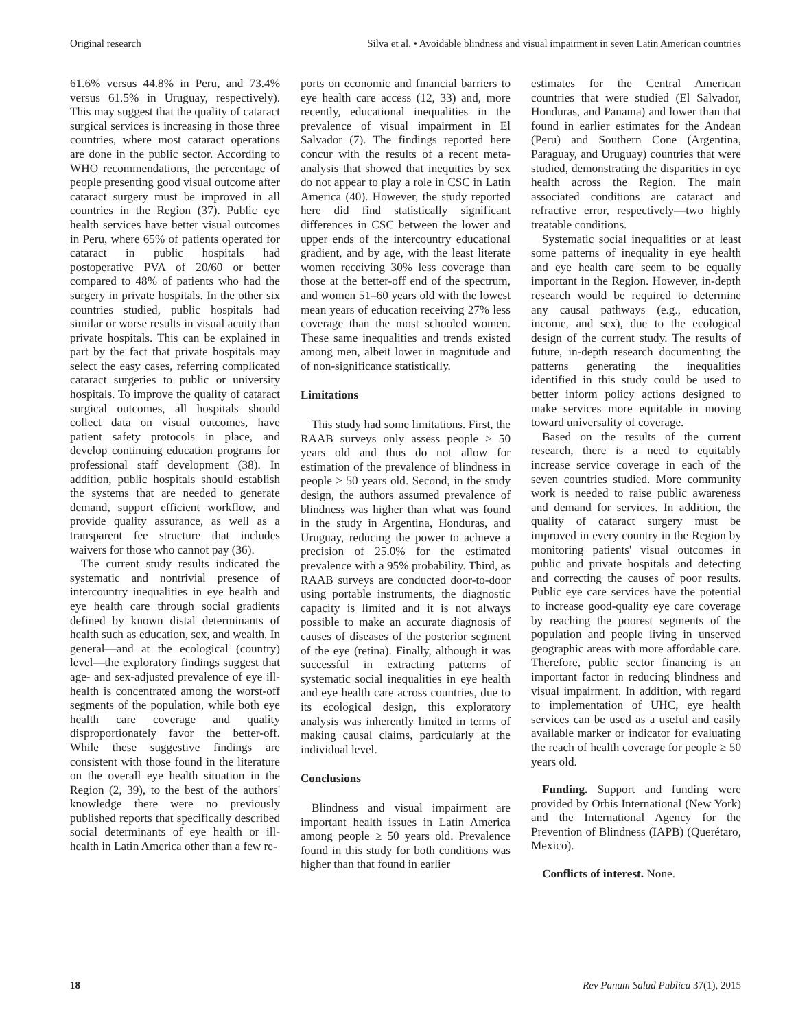Original research Silva et al. • Avoidable blindness and visual impairment in seven Latin American countries
61.6% versus 44.8% in Peru, and 73.4% versus 61.5% in Uruguay, respectively). This may suggest that the quality of cataract surgical services is increasing in those three countries, where most cataract operations are done in the public sector. According to WHO recommendations, the percentage of people presenting good visual outcome after cataract surgery must be improved in all countries in the Region (37). Public eye health services have better visual outcomes in Peru, where 65% of patients operated for cataract in public hospitals had postoperative PVA of 20/60 or better compared to 48% of patients who had the surgery in private hospitals. In the other six countries studied, public hospitals had similar or worse results in visual acuity than private hospitals. This can be explained in part by the fact that private hospitals may select the easy cases, referring complicated cataract surgeries to public or university hospitals. To improve the quality of cataract surgical outcomes, all hospitals should collect data on visual outcomes, have patient safety protocols in place, and develop continuing education programs for professional staff development (38). In addition, public hospitals should establish the systems that are needed to generate demand, support efficient workflow, and provide quality assurance, as well as a transparent fee structure that includes waivers for those who cannot pay (36).
The current study results indicated the systematic and nontrivial presence of intercountry inequalities in eye health and eye health care through social gradients defined by known distal determinants of health such as education, sex, and wealth. In general—and at the ecological (country) level—the exploratory findings suggest that age- and sex-adjusted prevalence of eye ill-health is concentrated among the worst-off segments of the population, while both eye health care coverage and quality disproportionately favor the better-off. While these suggestive findings are consistent with those found in the literature on the overall eye health situation in the Region (2, 39), to the best of the authors' knowledge there were no previously published reports that specifically described social determinants of eye health or ill-health in Latin America other than a few re-
ports on economic and financial barriers to eye health care access (12, 33) and, more recently, educational inequalities in the prevalence of visual impairment in El Salvador (7). The findings reported here concur with the results of a recent meta-analysis that showed that inequities by sex do not appear to play a role in CSC in Latin America (40). However, the study reported here did find statistically significant differences in CSC between the lower and upper ends of the intercountry educational gradient, and by age, with the least literate women receiving 30% less coverage than those at the better-off end of the spectrum, and women 51–60 years old with the lowest mean years of education receiving 27% less coverage than the most schooled women. These same inequalities and trends existed among men, albeit lower in magnitude and of non-significance statistically.
Limitations
This study had some limitations. First, the RAAB surveys only assess people ≥ 50 years old and thus do not allow for estimation of the prevalence of blindness in people ≥ 50 years old. Second, in the study design, the authors assumed prevalence of blindness was higher than what was found in the study in Argentina, Honduras, and Uruguay, reducing the power to achieve a precision of 25.0% for the estimated prevalence with a 95% probability. Third, as RAAB surveys are conducted door-to-door using portable instruments, the diagnostic capacity is limited and it is not always possible to make an accurate diagnosis of causes of diseases of the posterior segment of the eye (retina). Finally, although it was successful in extracting patterns of systematic social inequalities in eye health and eye health care across countries, due to its ecological design, this exploratory analysis was inherently limited in terms of making causal claims, particularly at the individual level.
Conclusions
Blindness and visual impairment are important health issues in Latin America among people ≥ 50 years old. Prevalence found in this study for both conditions was higher than that found in earlier
estimates for the Central American countries that were studied (El Salvador, Honduras, and Panama) and lower than that found in earlier estimates for the Andean (Peru) and Southern Cone (Argentina, Paraguay, and Uruguay) countries that were studied, demonstrating the disparities in eye health across the Region. The main associated conditions are cataract and refractive error, respectively—two highly treatable conditions.
Systematic social inequalities or at least some patterns of inequality in eye health and eye health care seem to be equally important in the Region. However, in-depth research would be required to determine any causal pathways (e.g., education, income, and sex), due to the ecological design of the current study. The results of future, in-depth research documenting the patterns generating the inequalities identified in this study could be used to better inform policy actions designed to make services more equitable in moving toward universality of coverage.
Based on the results of the current research, there is a need to equitably increase service coverage in each of the seven countries studied. More community work is needed to raise public awareness and demand for services. In addition, the quality of cataract surgery must be improved in every country in the Region by monitoring patients' visual outcomes in public and private hospitals and detecting and correcting the causes of poor results. Public eye care services have the potential to increase good-quality eye care coverage by reaching the poorest segments of the population and people living in unserved geographic areas with more affordable care. Therefore, public sector financing is an important factor in reducing blindness and visual impairment. In addition, with regard to implementation of UHC, eye health services can be used as a useful and easily available marker or indicator for evaluating the reach of health coverage for people ≥ 50 years old.
Funding. Support and funding were provided by Orbis International (New York) and the International Agency for the Prevention of Blindness (IAPB) (Querétaro, Mexico).
Conflicts of interest. None.
18 Rev Panam Salud Publica 37(1), 2015